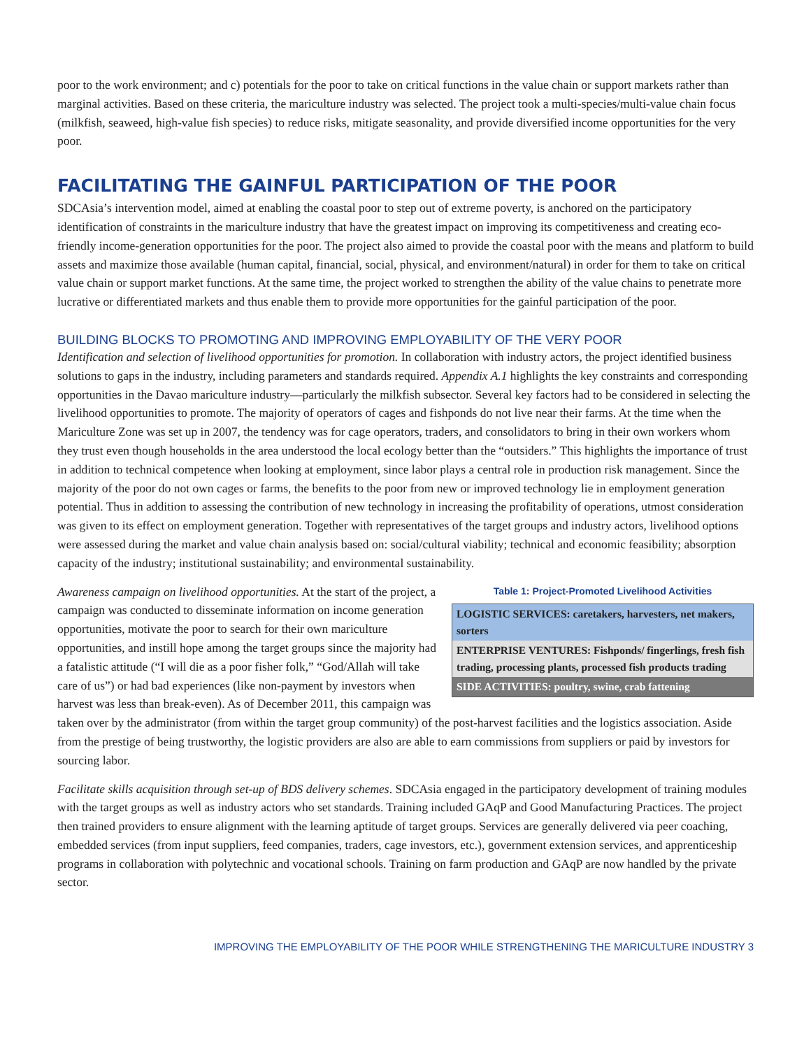poor to the work environment; and c) potentials for the poor to take on critical functions in the value chain or support markets rather than marginal activities. Based on these criteria, the mariculture industry was selected. The project took a multi-species/multi-value chain focus (milkfish, seaweed, high-value fish species) to reduce risks, mitigate seasonality, and provide diversified income opportunities for the very poor.
FACILITATING THE GAINFUL PARTICIPATION OF THE POOR
SDCAsia’s intervention model, aimed at enabling the coastal poor to step out of extreme poverty, is anchored on the participatory identification of constraints in the mariculture industry that have the greatest impact on improving its competitiveness and creating eco-friendly income-generation opportunities for the poor. The project also aimed to provide the coastal poor with the means and platform to build assets and maximize those available (human capital, financial, social, physical, and environment/natural) in order for them to take on critical value chain or support market functions. At the same time, the project worked to strengthen the ability of the value chains to penetrate more lucrative or differentiated markets and thus enable them to provide more opportunities for the gainful participation of the poor.
BUILDING BLOCKS TO PROMOTING AND IMPROVING EMPLOYABILITY OF THE VERY POOR
Identification and selection of livelihood opportunities for promotion. In collaboration with industry actors, the project identified business solutions to gaps in the industry, including parameters and standards required. Appendix A.1 highlights the key constraints and corresponding opportunities in the Davao mariculture industry—particularly the milkfish subsector. Several key factors had to be considered in selecting the livelihood opportunities to promote. The majority of operators of cages and fishponds do not live near their farms. At the time when the Mariculture Zone was set up in 2007, the tendency was for cage operators, traders, and consolidators to bring in their own workers whom they trust even though households in the area understood the local ecology better than the “outsiders.” This highlights the importance of trust in addition to technical competence when looking at employment, since labor plays a central role in production risk management. Since the majority of the poor do not own cages or farms, the benefits to the poor from new or improved technology lie in employment generation potential. Thus in addition to assessing the contribution of new technology in increasing the profitability of operations, utmost consideration was given to its effect on employment generation. Together with representatives of the target groups and industry actors, livelihood options were assessed during the market and value chain analysis based on: social/cultural viability; technical and economic feasibility; absorption capacity of the industry; institutional sustainability; and environmental sustainability.
Table 1: Project-Promoted Livelihood Activities
| LOGISTIC SERVICES: caretakers, harvesters, net makers, sorters |
| ENTERPRISE VENTURES: Fishponds/ fingerlings, fresh fish trading, processing plants, processed fish products trading |
| SIDE ACTIVITIES: poultry, swine, crab fattening |
Awareness campaign on livelihood opportunities. At the start of the project, a campaign was conducted to disseminate information on income generation opportunities, motivate the poor to search for their own mariculture opportunities, and instill hope among the target groups since the majority had a fatalistic attitude (“I will die as a poor fisher folk,” “God/Allah will take care of us”) or had bad experiences (like non-payment by investors when harvest was less than break-even). As of December 2011, this campaign was taken over by the administrator (from within the target group community) of the post-harvest facilities and the logistics association. Aside from the prestige of being trustworthy, the logistic providers are also are able to earn commissions from suppliers or paid by investors for sourcing labor.
Facilitate skills acquisition through set-up of BDS delivery schemes. SDCAsia engaged in the participatory development of training modules with the target groups as well as industry actors who set standards. Training included GAqP and Good Manufacturing Practices. The project then trained providers to ensure alignment with the learning aptitude of target groups. Services are generally delivered via peer coaching, embedded services (from input suppliers, feed companies, traders, cage investors, etc.), government extension services, and apprenticeship programs in collaboration with polytechnic and vocational schools. Training on farm production and GAqP are now handled by the private sector.
IMPROVING THE EMPLOYABILITY OF THE POOR WHILE STRENGTHENING THE MARICULTURE INDUSTRY 3